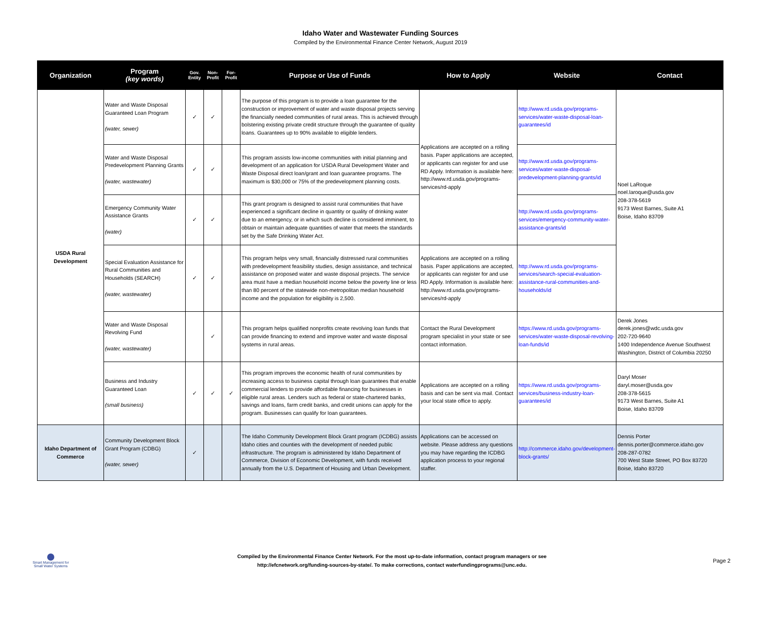Idaho Water and Wastewater Funding Sources
Compiled by the Environmental Finance Center Network, August 2019
| Organization | Program (key words) | Gov. Entity | Non-Profit | For-Profit | Purpose or Use of Funds | How to Apply | Website | Contact |
| --- | --- | --- | --- | --- | --- | --- | --- | --- |
| USDA Rural Development | Water and Waste Disposal Guaranteed Loan Program (water, sewer) | ✓ | ✓ | | The purpose of this program is to provide a loan guarantee for the construction or improvement of water and waste disposal projects serving the financially needed communities of rural areas. This is achieved through bolstering existing private credit structure through the guarantee of quality loans. Guarantees up to 90% available to eligible lenders. | Applications are accepted on a rolling basis. Paper applications are accepted, or applicants can register for and use RD Apply. Information is available here: http://www.rd.usda.gov/programs-services/rd-apply | http://www.rd.usda.gov/programs-services/water-waste-disposal-loan-guarantees/id | Noel LaRoque noel.laroque@usda.gov 208-378-5619 9173 West Barnes, Suite A1 Boise, Idaho 83709 |
| | Water and Waste Disposal Predevelopment Planning Grants (water, wastewater) | ✓ | ✓ | | This program assists low-income communities with initial planning and development of an application for USDA Rural Development Water and Waste Disposal direct loan/grant and loan guarantee programs. The maximum is $30,000 or 75% of the predevelopment planning costs. | | http://www.rd.usda.gov/programs-services/water-waste-disposal-predevelopment-planning-grants/id | |
| | Emergency Community Water Assistance Grants (water) | ✓ | ✓ | | This grant program is designed to assist rural communities that have experienced a significant decline in quantity or quality of drinking water due to an emergency, or in which such decline is considered imminent, to obtain or maintain adequate quantities of water that meets the standards set by the Safe Drinking Water Act. | | http://www.rd.usda.gov/programs-services/emergency-community-water-assistance-grants/id | |
| | Special Evaluation Assistance for Rural Communities and Households (SEARCH) (water, wastewater) | ✓ | ✓ | | This program helps very small, financially distressed rural communities with predevelopment feasibility studies, design assistance, and technical assistance on proposed water and waste disposal projects. The service area must have a median household income below the poverty line or less than 80 percent of the statewide non-metropolitan median household income and the population for eligibility is 2,500. | Applications are accepted on a rolling basis. Paper applications are accepted, or applicants can register for and use RD Apply. Information is available here: http://www.rd.usda.gov/programs-services/rd-apply | http://www.rd.usda.gov/programs-services/search-special-evaluation-assistance-rural-communities-and-households/id | |
| | Water and Waste Disposal Revolving Fund (water, wastewater) | | ✓ | | This program helps qualified nonprofits create revolving loan funds that can provide financing to extend and improve water and waste disposal systems in rural areas. | Contact the Rural Development program specialist in your state or see contact information. | https://www.rd.usda.gov/programs-services/water-waste-disposal-revolving-loan-funds/id | Derek Jones derek.jones@wdc.usda.gov 202-720-9640 1400 Independence Avenue Southwest Washington, District of Columbia 20250 |
| | Business and Industry Guaranteed Loan (small business) | ✓ | ✓ | ✓ | This program improves the economic health of rural communities by increasing access to business capital through loan guarantees that enable commercial lenders to provide affordable financing for businesses in eligible rural areas. Lenders such as federal or state-chartered banks, savings and loans, farm credit banks, and credit unions can apply for the program. Businesses can qualify for loan guarantees. | Applications are accepted on a rolling basis and can be sent via mail. Contact your local state office to apply. | https://www.rd.usda.gov/programs-services/business-industry-loan-guarantees/id | Daryl Moser daryl.moser@usda.gov 208-378-5615 9173 West Barnes, Suite A1 Boise, Idaho 83709 |
| Idaho Department of Commerce | Community Development Block Grant Program (CDBG) (water, sewer) | ✓ | | | The Idaho Community Development Block Grant program (ICDBG) assists Idaho cities and counties with the development of needed public infrastructure. The program is administered by Idaho Department of Commerce, Division of Economic Development, with funds received annually from the U.S. Department of Housing and Urban Development. | Applications can be accessed on website. Please address any questions you may have regarding the ICDBG application process to your regional staffer. | http://commerce.idaho.gov/development-block-grants/ | Dennis Porter dennis.porter@commerce.idaho.gov 208-287-0782 700 West State Street, PO Box 83720 Boise, Idaho 83720 |
Smart Management for Small Water Systems
Compiled by the Environmental Finance Center Network. For the most up-to-date information, contact program managers or see
http://efcnetwork.org/funding-sources-by-state/. To make corrections, contact waterfundingprograms@unc.edu.
Page 2